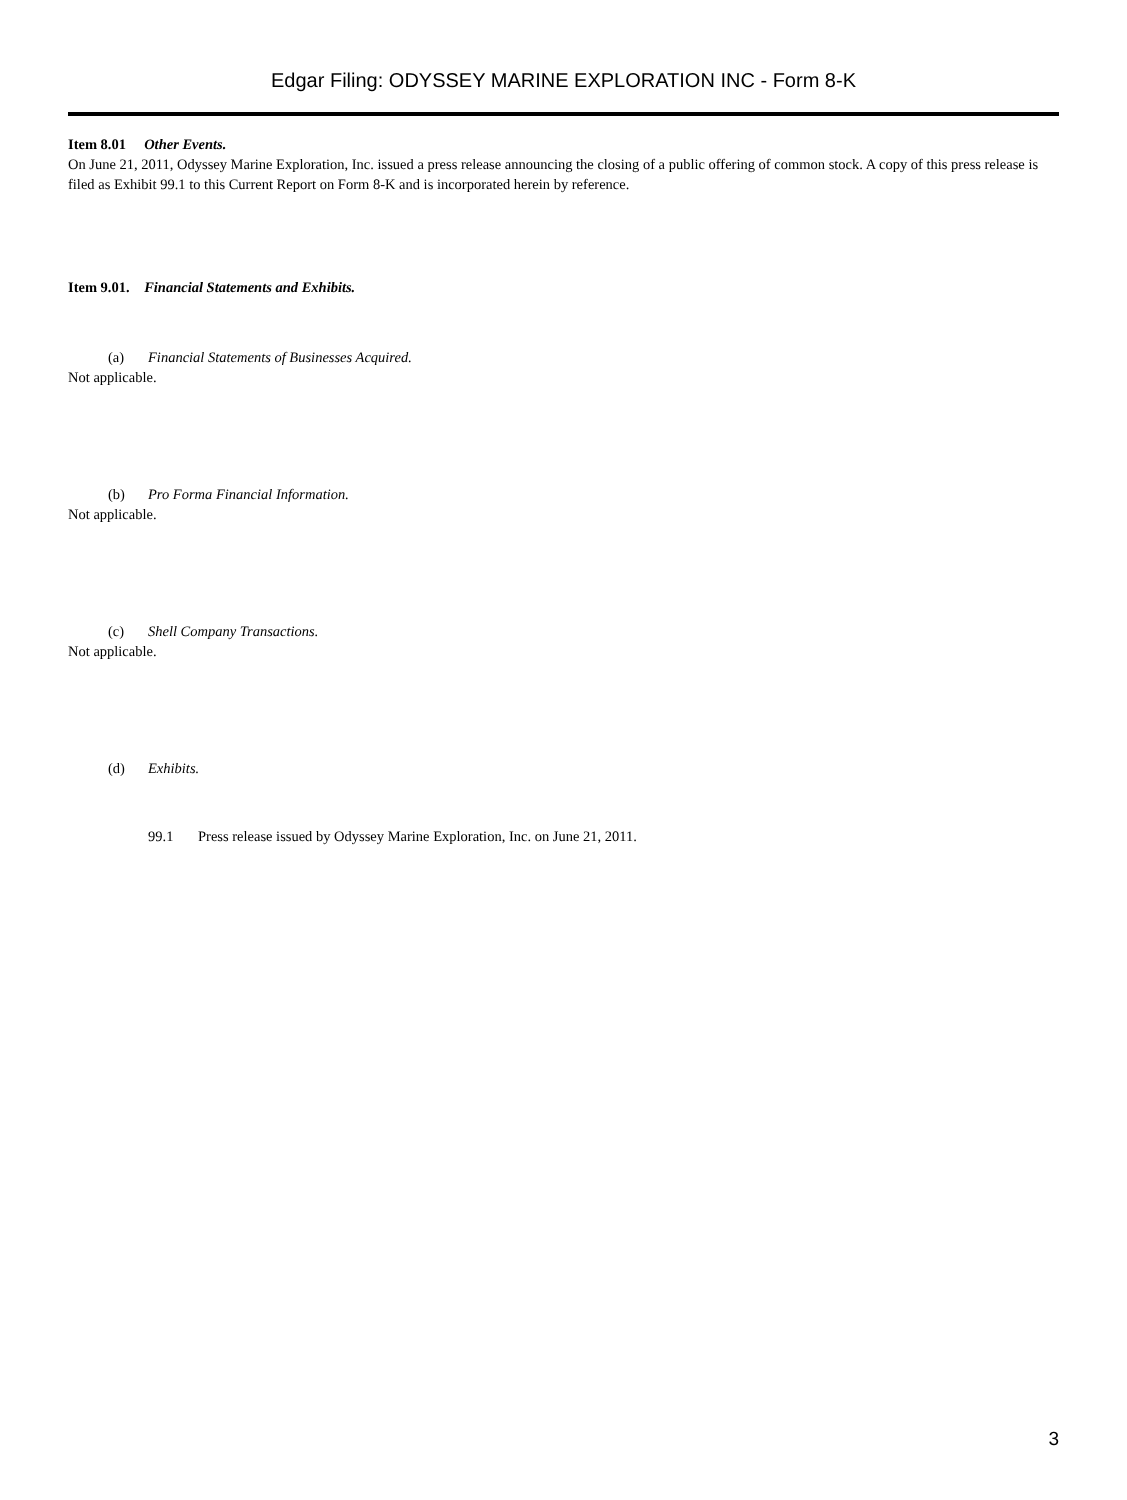Edgar Filing: ODYSSEY MARINE EXPLORATION INC - Form 8-K
Item 8.01 Other Events.
On June 21, 2011, Odyssey Marine Exploration, Inc. issued a press release announcing the closing of a public offering of common stock. A copy of this press release is filed as Exhibit 99.1 to this Current Report on Form 8-K and is incorporated herein by reference.
Item 9.01. Financial Statements and Exhibits.
(a) Financial Statements of Businesses Acquired.
Not applicable.
(b) Pro Forma Financial Information.
Not applicable.
(c) Shell Company Transactions.
Not applicable.
(d) Exhibits.
99.1 Press release issued by Odyssey Marine Exploration, Inc. on June 21, 2011.
3